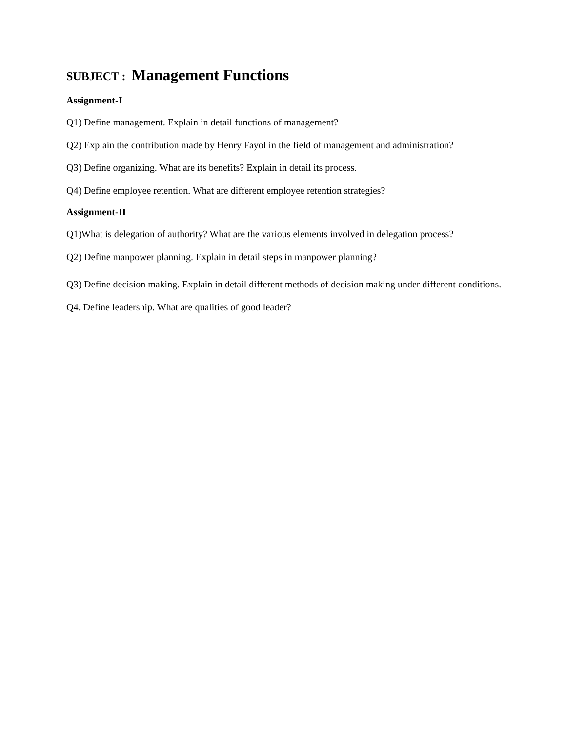SUBJECT : Management Functions
Assignment-I
Q1) Define management. Explain in detail functions of management?
Q2) Explain the contribution made by Henry Fayol in the field of management and administration?
Q3) Define organizing. What are its benefits? Explain in detail its process.
Q4) Define employee retention. What are different employee retention strategies?
Assignment-II
Q1)What is delegation of authority? What are the various elements involved in delegation process?
Q2) Define manpower planning. Explain in detail steps in manpower planning?
Q3) Define decision making. Explain in detail different methods of decision making under different conditions.
Q4. Define leadership. What are qualities of good leader?